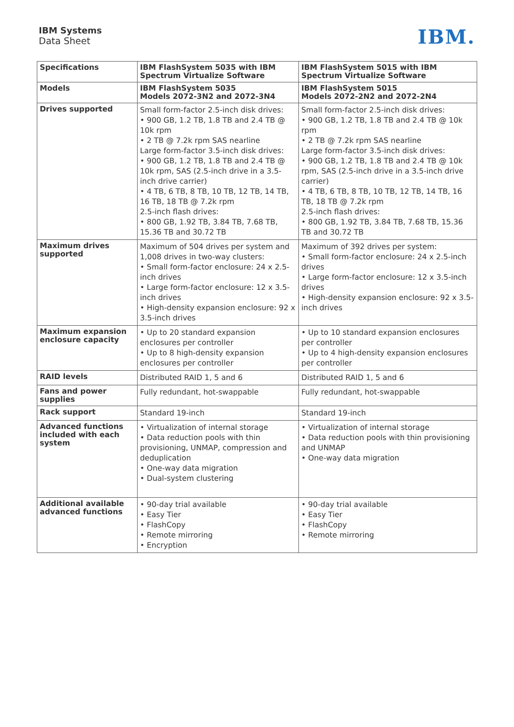IBM Systems
Data Sheet
IBM.
| Specifications | IBM FlashSystem 5035 with IBM Spectrum Virtualize Software | IBM FlashSystem 5015 with IBM Spectrum Virtualize Software |
| --- | --- | --- |
| Models | IBM FlashSystem 5035 Models 2072-3N2 and 2072-3N4 | IBM FlashSystem 5015 Models 2072-2N2 and 2072-2N4 |
| Drives supported | Small form-factor 2.5-inch disk drives: • 900 GB, 1.2 TB, 1.8 TB and 2.4 TB @ 10k rpm • 2 TB @ 7.2k rpm SAS nearline Large form-factor 3.5-inch disk drives: • 900 GB, 1.2 TB, 1.8 TB and 2.4 TB @ 10k rpm, SAS (2.5-inch drive in a 3.5-inch drive carrier) • 4 TB, 6 TB, 8 TB, 10 TB, 12 TB, 14 TB, 16 TB, 18 TB @ 7.2k rpm 2.5-inch flash drives: • 800 GB, 1.92 TB, 3.84 TB, 7.68 TB, 15.36 TB and 30.72 TB | Small form-factor 2.5-inch disk drives: • 900 GB, 1.2 TB, 1.8 TB and 2.4 TB @ 10k rpm • 2 TB @ 7.2k rpm SAS nearline Large form-factor 3.5-inch disk drives: • 900 GB, 1.2 TB, 1.8 TB and 2.4 TB @ 10k rpm, SAS (2.5-inch drive in a 3.5-inch drive carrier) • 4 TB, 6 TB, 8 TB, 10 TB, 12 TB, 14 TB, 16 TB, 18 TB @ 7.2k rpm 2.5-inch flash drives: • 800 GB, 1.92 TB, 3.84 TB, 7.68 TB, 15.36 TB and 30.72 TB |
| Maximum drives supported | Maximum of 504 drives per system and 1,008 drives in two-way clusters: • Small form-factor enclosure: 24 x 2.5-inch drives • Large form-factor enclosure: 12 x 3.5-inch drives • High-density expansion enclosure: 92 x 3.5-inch drives | Maximum of 392 drives per system: • Small form-factor enclosure: 24 x 2.5-inch drives • Large form-factor enclosure: 12 x 3.5-inch drives • High-density expansion enclosure: 92 x 3.5-inch drives |
| Maximum expansion enclosure capacity | • Up to 20 standard expansion enclosures per controller • Up to 8 high-density expansion enclosures per controller | • Up to 10 standard expansion enclosures per controller • Up to 4 high-density expansion enclosures per controller |
| RAID levels | Distributed RAID 1, 5 and 6 | Distributed RAID 1, 5 and 6 |
| Fans and power supplies | Fully redundant, hot-swappable | Fully redundant, hot-swappable |
| Rack support | Standard 19-inch | Standard 19-inch |
| Advanced functions included with each system | • Virtualization of internal storage • Data reduction pools with thin provisioning, UNMAP, compression and deduplication • One-way data migration • Dual-system clustering | • Virtualization of internal storage • Data reduction pools with thin provisioning and UNMAP • One-way data migration |
| Additional available advanced functions | • 90-day trial available • Easy Tier • FlashCopy • Remote mirroring • Encryption | • 90-day trial available • Easy Tier • FlashCopy • Remote mirroring |